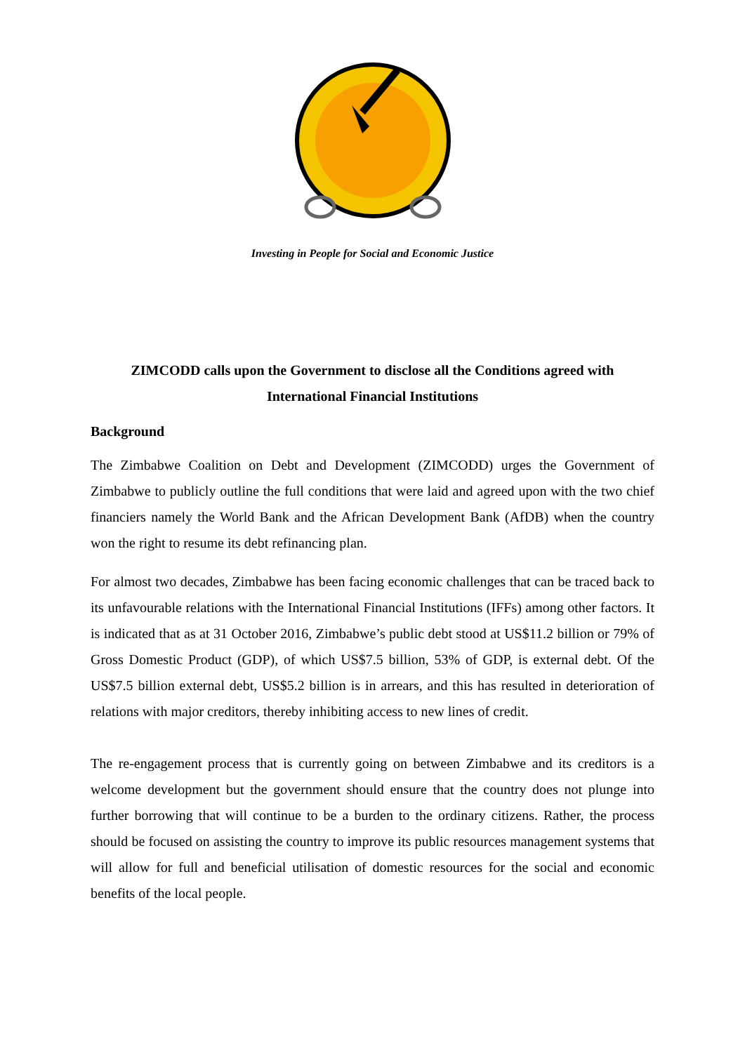Investing in People for Social and Economic Justice
ZIMCODD calls upon the Government to disclose all the Conditions agreed with International Financial Institutions
Background
The Zimbabwe Coalition on Debt and Development (ZIMCODD) urges the Government of Zimbabwe to publicly outline the full conditions that were laid and agreed upon with the two chief financiers namely the World Bank and the African Development Bank (AfDB) when the country won the right to resume its debt refinancing plan.
For almost two decades, Zimbabwe has been facing economic challenges that can be traced back to its unfavourable relations with the International Financial Institutions (IFFs) among other factors. It is indicated that as at 31 October 2016, Zimbabwe’s public debt stood at US$11.2 billion or 79% of Gross Domestic Product (GDP), of which US$7.5 billion, 53% of GDP, is external debt. Of the US$7.5 billion external debt, US$5.2 billion is in arrears, and this has resulted in deterioration of relations with major creditors, thereby inhibiting access to new lines of credit.
The re-engagement process that is currently going on between Zimbabwe and its creditors is a welcome development but the government should ensure that the country does not plunge into further borrowing that will continue to be a burden to the ordinary citizens. Rather, the process should be focused on assisting the country to improve its public resources management systems that will allow for full and beneficial utilisation of domestic resources for the social and economic benefits of the local people.